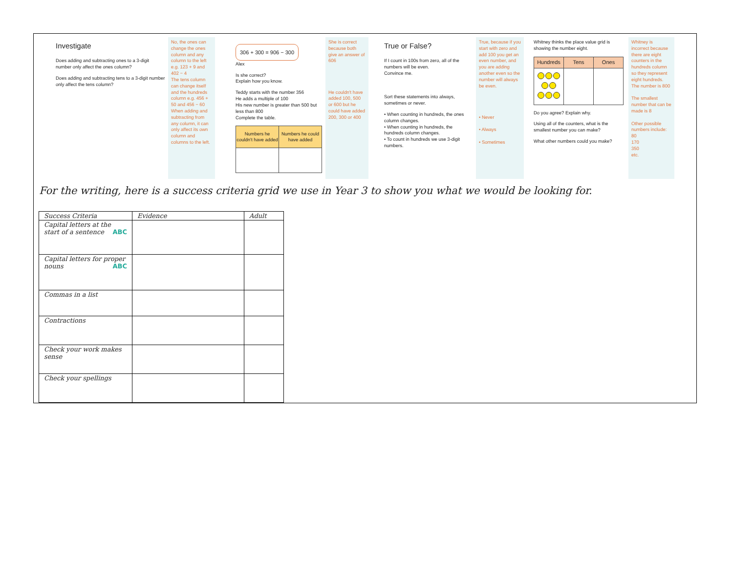Investigate
Does adding and subtracting ones to a 3-digit number only affect the ones column?
Does adding and subtracting tens to a 3-digit number only affect the tens column?
No, the ones can change the ones column and any column to the left e.g. 123 + 9 and 402 − 4
The tens column can change itself and the hundreds column e.g. 456 + 50 and 456 − 60
When adding and subtracting from any column, it can only affect its own column and columns to the left.
306 + 300 = 906 − 300
Alex
Is she correct?
Explain how you know.
Teddy starts with the number 356
He adds a multiple of 100
His new number is greater than 500 but less than 800
Complete the table.
| Numbers he couldn't have added | Numbers he could have added |
| --- | --- |
She is correct because both give an answer of 606
He couldn't have added 100, 500 or 600 but he could have added 200, 300 or 400
True or False?
If I count in 100s from zero, all of the numbers will be even.
Convince me.
Sort these statements into always, sometimes or never.
• When counting in hundreds, the ones column changes.
• When counting in hundreds, the hundreds column changes.
• To count in hundreds we use 3-digit numbers.
True, because if you start with zero and add 100 you get an even number, and you are adding another even so the number will always be even.
• Never
• Always
• Sometimes
Whitney thinks the place value grid is showing the number eight.
| Hundreds | Tens | Ones |
| --- | --- | --- |
Do you agree? Explain why.
Using all of the counters, what is the smallest number you can make?
What other numbers could you make?
Whitney is incorrect because there are eight counters in the hundreds column so they represent eight hundreds. The number is 800
The smallest number that can be made is 8
Other possible numbers include: 80
170
350
etc.
For the writing, here is a success criteria grid we use in Year 3 to show you what we would be looking for.
| Success Criteria | Evidence | Adult |
| --- | --- | --- |
| Capital letters at the start of a sentence ABC | | |
| Capital letters for proper nouns ABC | | |
| Commas in a list | | |
| Contractions | | |
| Check your work makes sense | | |
| Check your spellings | | |